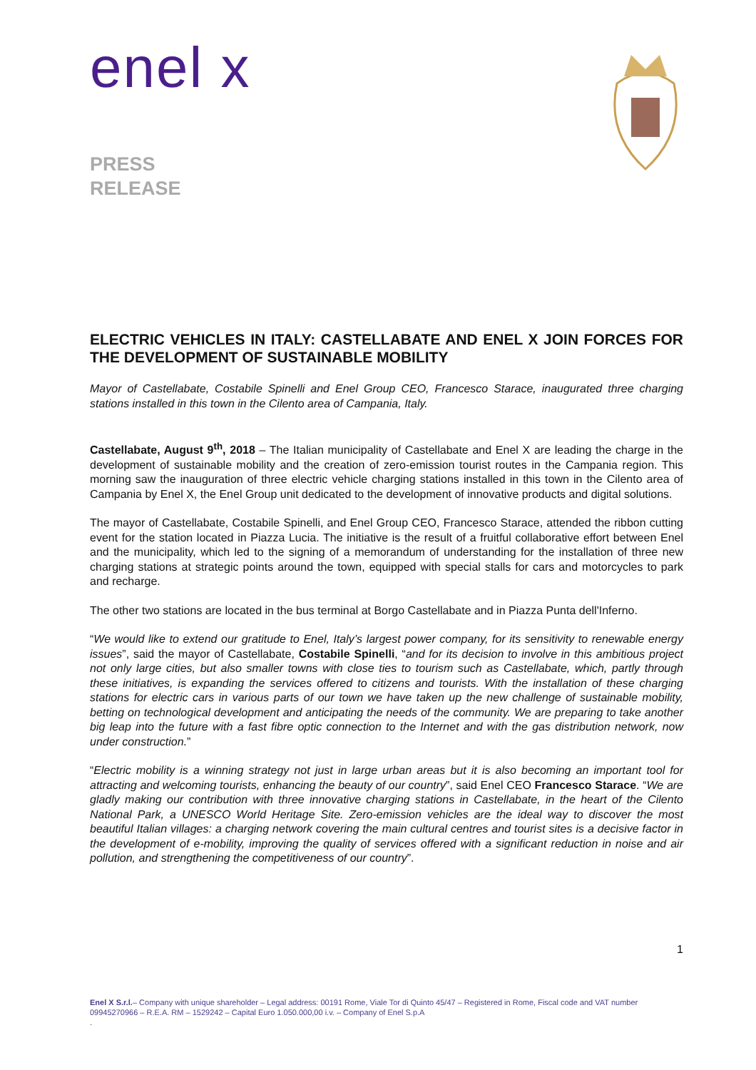enel x
PRESS
RELEASE
ELECTRIC VEHICLES IN ITALY: CASTELLABATE AND ENEL X JOIN FORCES FOR THE DEVELOPMENT OF SUSTAINABLE MOBILITY
Mayor of Castellabate, Costabile Spinelli and Enel Group CEO, Francesco Starace, inaugurated three charging stations installed in this town in the Cilento area of Campania, Italy.
Castellabate, August 9<sup>th</sup>, 2018 – The Italian municipality of Castellabate and Enel X are leading the charge in the development of sustainable mobility and the creation of zero-emission tourist routes in the Campania region. This morning saw the inauguration of three electric vehicle charging stations installed in this town in the Cilento area of Campania by Enel X, the Enel Group unit dedicated to the development of innovative products and digital solutions.
The mayor of Castellabate, Costabile Spinelli, and Enel Group CEO, Francesco Starace, attended the ribbon cutting event for the station located in Piazza Lucia. The initiative is the result of a fruitful collaborative effort between Enel and the municipality, which led to the signing of a memorandum of understanding for the installation of three new charging stations at strategic points around the town, equipped with special stalls for cars and motorcycles to park and recharge.
The other two stations are located in the bus terminal at Borgo Castellabate and in Piazza Punta dell'Inferno.
“We would like to extend our gratitude to Enel, Italy’s largest power company, for its sensitivity to renewable energy issues”, said the mayor of Castellabate, Costabile Spinelli, “and for its decision to involve in this ambitious project not only large cities, but also smaller towns with close ties to tourism such as Castellabate, which, partly through these initiatives, is expanding the services offered to citizens and tourists. With the installation of these charging stations for electric cars in various parts of our town we have taken up the new challenge of sustainable mobility, betting on technological development and anticipating the needs of the community. We are preparing to take another big leap into the future with a fast fibre optic connection to the Internet and with the gas distribution network, now under construction.”
“Electric mobility is a winning strategy not just in large urban areas but it is also becoming an important tool for attracting and welcoming tourists, enhancing the beauty of our country”, said Enel CEO Francesco Starace. “We are gladly making our contribution with three innovative charging stations in Castellabate, in the heart of the Cilento National Park, a UNESCO World Heritage Site. Zero-emission vehicles are the ideal way to discover the most beautiful Italian villages: a charging network covering the main cultural centres and tourist sites is a decisive factor in the development of e-mobility, improving the quality of services offered with a significant reduction in noise and air pollution, and strengthening the competitiveness of our country”.
1
Enel X S.r.l.– Company with unique shareholder – Legal address: 00191 Rome, Viale Tor di Quinto 45/47 – Registered in Rome, Fiscal code and VAT number 09945270966 – R.E.A. RM – 1529242 – Capital Euro 1.050.000,00 i.v. – Company of Enel S.p.A
.